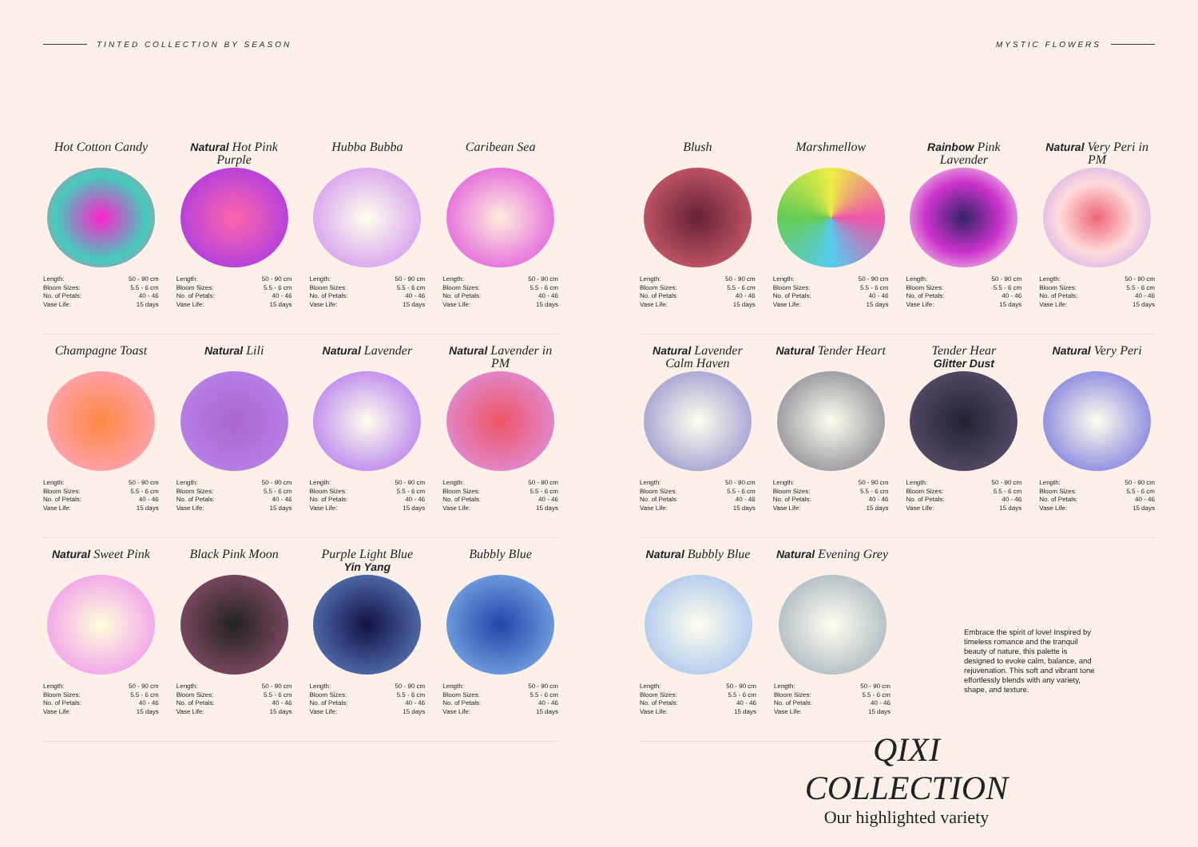TINTED COLLECTION BY SEASON MYSTIC FLOWERS
Hot Cotton Candy
| Length: | 50 - 90 cm |
| Bloom Sizes: | 5.5 - 6 cm |
| No. of Petals: | 40 - 46 |
| Vase Life: | 15 days |
Natural Hot Pink Purple
| Length: | 50 - 90 cm |
| Bloom Sizes: | 5.5 - 6 cm |
| No. of Petals: | 40 - 46 |
| Vase Life: | 15 days |
Hubba Bubba
| Length: | 50 - 90 cm |
| Bloom Sizes: | 5.5 - 6 cm |
| No. of Petals: | 40 - 46 |
| Vase Life: | 15 days |
Caribean Sea
| Length: | 50 - 90 cm |
| Bloom Sizes: | 5.5 - 6 cm |
| No. of Petals: | 40 - 46 |
| Vase Life: | 15 days |
Champagne Toast
| Length: | 50 - 90 cm |
| Bloom Sizes: | 5.5 - 6 cm |
| No. of Petals: | 40 - 46 |
| Vase Life: | 15 days |
Natural Lili
| Length: | 50 - 90 cm |
| Bloom Sizes: | 5.5 - 6 cm |
| No. of Petals: | 40 - 46 |
| Vase Life: | 15 days |
Natural Lavender
| Length: | 50 - 90 cm |
| Bloom Sizes: | 5.5 - 6 cm |
| No. of Petals: | 40 - 46 |
| Vase Life: | 15 days |
Natural Lavender in PM
| Length: | 50 - 90 cm |
| Bloom Sizes: | 5.5 - 6 cm |
| No. of Petals: | 40 - 46 |
| Vase Life: | 15 days |
Natural Sweet Pink
| Length: | 50 - 90 cm |
| Bloom Sizes: | 5.5 - 6 cm |
| No. of Petals: | 40 - 46 |
| Vase Life: | 15 days |
Black Pink Moon
| Length: | 50 - 90 cm |
| Bloom Sizes: | 5.5 - 6 cm |
| No. of Petals: | 40 - 46 |
| Vase Life: | 15 days |
Purple Light Blue
Yin Yang
| Length: | 50 - 90 cm |
| Bloom Sizes: | 5.5 - 6 cm |
| No. of Petals: | 40 - 46 |
| Vase Life: | 15 days |
Bubbly Blue
| Length: | 50 - 90 cm |
| Bloom Sizes: | 5.5 - 6 cm |
| No. of Petals: | 40 - 46 |
| Vase Life: | 15 days |
Blush
| Length: | 50 - 90 cm |
| Bloom Sizes: | 5.5 - 6 cm |
| No. of Petals: | 40 - 46 |
| Vase Life: | 15 days |
Marshmellow
| Length: | 50 - 90 cm |
| Bloom Sizes: | 5.5 - 6 cm |
| No. of Petals: | 40 - 46 |
| Vase Life: | 15 days |
Rainbow Pink Lavender
| Length: | 50 - 90 cm |
| Bloom Sizes: | 5.5 - 6 cm |
| No. of Petals: | 40 - 46 |
| Vase Life: | 15 days |
Natural Very Peri in PM
| Length: | 50 - 90 cm |
| Bloom Sizes: | 5.5 - 6 cm |
| No. of Petals: | 40 - 46 |
| Vase Life: | 15 days |
Natural Lavender Calm Haven
| Length: | 50 - 90 cm |
| Bloom Sizes: | 5.5 - 6 cm |
| No. of Petals: | 40 - 46 |
| Vase Life: | 15 days |
Natural Tender Heart
| Length: | 50 - 90 cm |
| Bloom Sizes: | 5.5 - 6 cm |
| No. of Petals: | 40 - 46 |
| Vase Life: | 15 days |
Tender Hear
Glitter Dust
| Length: | 50 - 90 cm |
| Bloom Sizes: | 5.5 - 6 cm |
| No. of Petals: | 40 - 46 |
| Vase Life: | 15 days |
Natural Very Peri
| Length: | 50 - 90 cm |
| Bloom Sizes: | 5.5 - 6 cm |
| No. of Petals: | 40 - 46 |
| Vase Life: | 15 days |
Natural Bubbly Blue
| Length: | 50 - 90 cm |
| Bloom Sizes: | 5.5 - 6 cm |
| No. of Petals: | 40 - 46 |
| Vase Life: | 15 days |
Natural Evening Grey
| Length: | 50 - 90 cm |
| Bloom Sizes: | 5.5 - 6 cm |
| No. of Petals: | 40 - 46 |
| Vase Life: | 15 days |
Embrace the spirit of love! Inspired by timeless romance and the tranquil beauty of nature, this palette is designed to evoke calm, balance, and rejuvenation. This soft and vibrant tone effortlessly blends with any variety, shape, and texture.
QIXI COLLECTION
Our highlighted variety